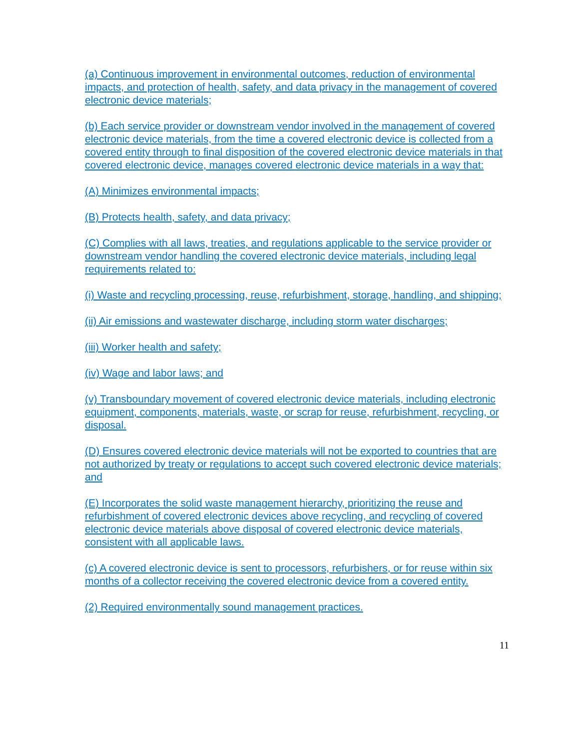(a) Continuous improvement in environmental outcomes, reduction of environmental impacts, and protection of health, safety, and data privacy in the management of covered electronic device materials;
(b) Each service provider or downstream vendor involved in the management of covered electronic device materials, from the time a covered electronic device is collected from a covered entity through to final disposition of the covered electronic device materials in that covered electronic device, manages covered electronic device materials in a way that:
(A) Minimizes environmental impacts;
(B) Protects health, safety, and data privacy;
(C) Complies with all laws, treaties, and regulations applicable to the service provider or downstream vendor handling the covered electronic device materials, including legal requirements related to:
(i) Waste and recycling processing, reuse, refurbishment, storage, handling, and shipping;
(ii) Air emissions and wastewater discharge, including storm water discharges;
(iii) Worker health and safety;
(iv) Wage and labor laws; and
(v) Transboundary movement of covered electronic device materials, including electronic equipment, components, materials, waste, or scrap for reuse, refurbishment, recycling, or disposal.
(D) Ensures covered electronic device materials will not be exported to countries that are not authorized by treaty or regulations to accept such covered electronic device materials; and
(E) Incorporates the solid waste management hierarchy, prioritizing the reuse and refurbishment of covered electronic devices above recycling, and recycling of covered electronic device materials above disposal of covered electronic device materials, consistent with all applicable laws.
(c) A covered electronic device is sent to processors, refurbishers, or for reuse within six months of a collector receiving the covered electronic device from a covered entity.
(2) Required environmentally sound management practices.
11